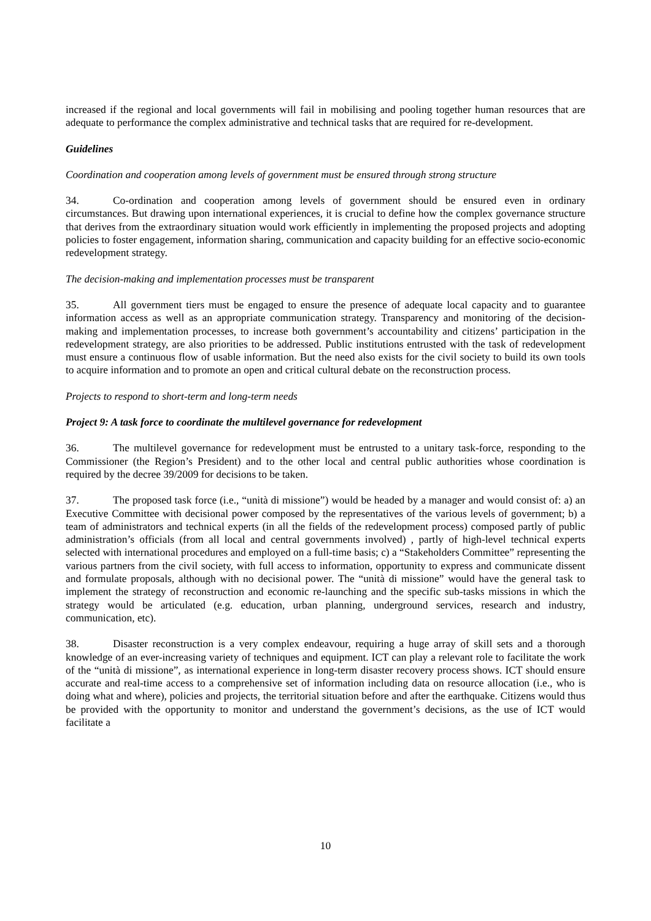increased if the regional and local governments will fail in mobilising and pooling together human resources that are adequate to performance the complex administrative and technical tasks that are required for re-development.
Guidelines
Coordination and cooperation among levels of government must be ensured through strong structure
34. Co-ordination and cooperation among levels of government should be ensured even in ordinary circumstances. But drawing upon international experiences, it is crucial to define how the complex governance structure that derives from the extraordinary situation would work efficiently in implementing the proposed projects and adopting policies to foster engagement, information sharing, communication and capacity building for an effective socio-economic redevelopment strategy.
The decision-making and implementation processes must be transparent
35. All government tiers must be engaged to ensure the presence of adequate local capacity and to guarantee information access as well as an appropriate communication strategy. Transparency and monitoring of the decision-making and implementation processes, to increase both government’s accountability and citizens’ participation in the redevelopment strategy, are also priorities to be addressed. Public institutions entrusted with the task of redevelopment must ensure a continuous flow of usable information. But the need also exists for the civil society to build its own tools to acquire information and to promote an open and critical cultural debate on the reconstruction process.
Projects to respond to short-term and long-term needs
Project 9: A task force to coordinate the multilevel governance for redevelopment
36. The multilevel governance for redevelopment must be entrusted to a unitary task-force, responding to the Commissioner (the Region’s President) and to the other local and central public authorities whose coordination is required by the decree 39/2009 for decisions to be taken.
37. The proposed task force (i.e., “unità di missione”) would be headed by a manager and would consist of: a) an Executive Committee with decisional power composed by the representatives of the various levels of government; b) a team of administrators and technical experts (in all the fields of the redevelopment process) composed partly of public administration’s officials (from all local and central governments involved) , partly of high-level technical experts selected with international procedures and employed on a full-time basis; c) a “Stakeholders Committee” representing the various partners from the civil society, with full access to information, opportunity to express and communicate dissent and formulate proposals, although with no decisional power. The “unità di missione” would have the general task to implement the strategy of reconstruction and economic re-launching and the specific sub-tasks missions in which the strategy would be articulated (e.g. education, urban planning, underground services, research and industry, communication, etc).
38. Disaster reconstruction is a very complex endeavour, requiring a huge array of skill sets and a thorough knowledge of an ever-increasing variety of techniques and equipment. ICT can play a relevant role to facilitate the work of the “unità di missione”, as international experience in long-term disaster recovery process shows. ICT should ensure accurate and real-time access to a comprehensive set of information including data on resource allocation (i.e., who is doing what and where), policies and projects, the territorial situation before and after the earthquake. Citizens would thus be provided with the opportunity to monitor and understand the government’s decisions, as the use of ICT would facilitate a
10